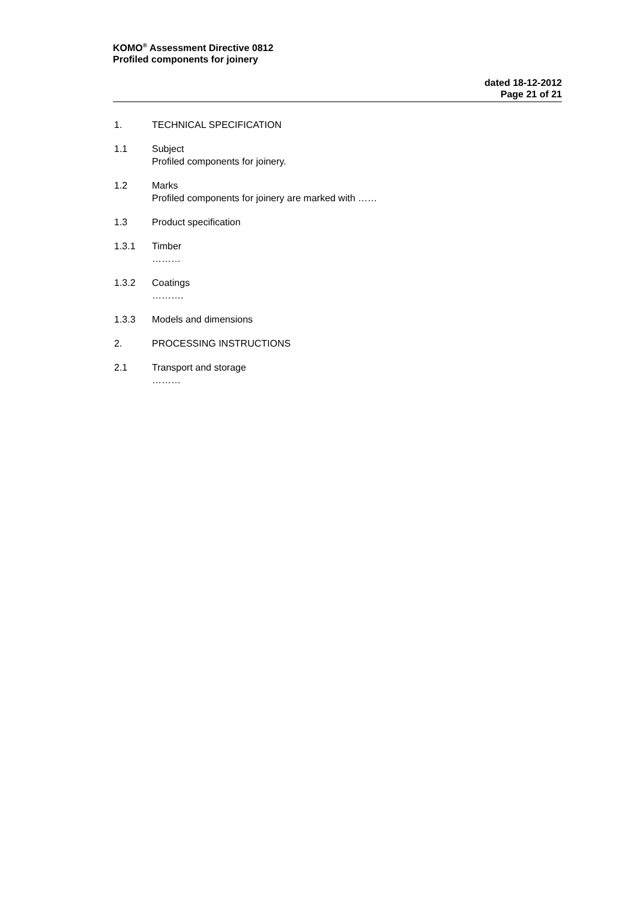KOMO<sup>®</sup> Assessment Directive 0812
Profiled components for joinery
dated 18-12-2012
Page 21 of 21
1. TECHNICAL SPECIFICATION
1.1 Subject
Profiled components for joinery.
1.2 Marks
Profiled components for joinery are marked with ……
1.3 Product specification
1.3.1 Timber
………
1.3.2 Coatings
……….
1.3.3 Models and dimensions
2. PROCESSING INSTRUCTIONS
2.1 Transport and storage
………